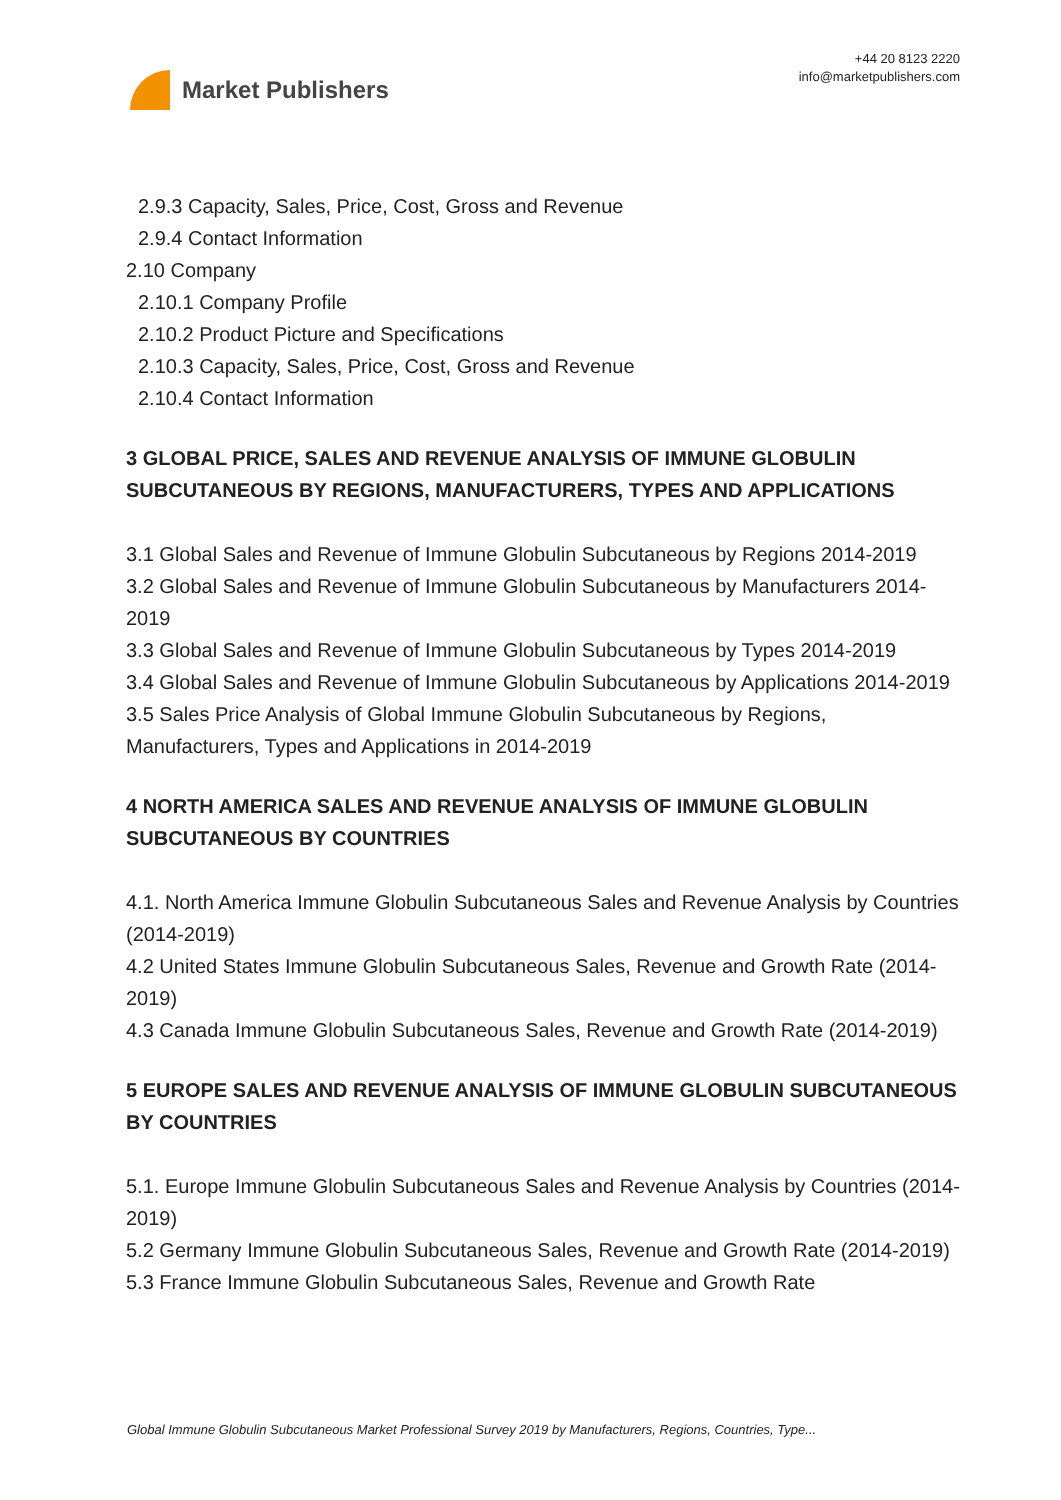Market Publishers
+44 20 8123 2220
info@marketpublishers.com
2.9.3 Capacity, Sales, Price, Cost, Gross and Revenue
2.9.4 Contact Information
2.10 Company
2.10.1 Company Profile
2.10.2 Product Picture and Specifications
2.10.3 Capacity, Sales, Price, Cost, Gross and Revenue
2.10.4 Contact Information
3 GLOBAL PRICE, SALES AND REVENUE ANALYSIS OF IMMUNE GLOBULIN SUBCUTANEOUS BY REGIONS, MANUFACTURERS, TYPES AND APPLICATIONS
3.1 Global Sales and Revenue of Immune Globulin Subcutaneous by Regions 2014-2019
3.2 Global Sales and Revenue of Immune Globulin Subcutaneous by Manufacturers 2014-2019
3.3 Global Sales and Revenue of Immune Globulin Subcutaneous by Types 2014-2019
3.4 Global Sales and Revenue of Immune Globulin Subcutaneous by Applications 2014-2019
3.5 Sales Price Analysis of Global Immune Globulin Subcutaneous by Regions, Manufacturers, Types and Applications in 2014-2019
4 NORTH AMERICA SALES AND REVENUE ANALYSIS OF IMMUNE GLOBULIN SUBCUTANEOUS BY COUNTRIES
4.1. North America Immune Globulin Subcutaneous Sales and Revenue Analysis by Countries (2014-2019)
4.2 United States Immune Globulin Subcutaneous Sales, Revenue and Growth Rate (2014-2019)
4.3 Canada Immune Globulin Subcutaneous Sales, Revenue and Growth Rate (2014-2019)
5 EUROPE SALES AND REVENUE ANALYSIS OF IMMUNE GLOBULIN SUBCUTANEOUS BY COUNTRIES
5.1. Europe Immune Globulin Subcutaneous Sales and Revenue Analysis by Countries (2014-2019)
5.2 Germany Immune Globulin Subcutaneous Sales, Revenue and Growth Rate (2014-2019)
5.3 France Immune Globulin Subcutaneous Sales, Revenue and Growth Rate
Global Immune Globulin Subcutaneous Market Professional Survey 2019 by Manufacturers, Regions, Countries, Type...